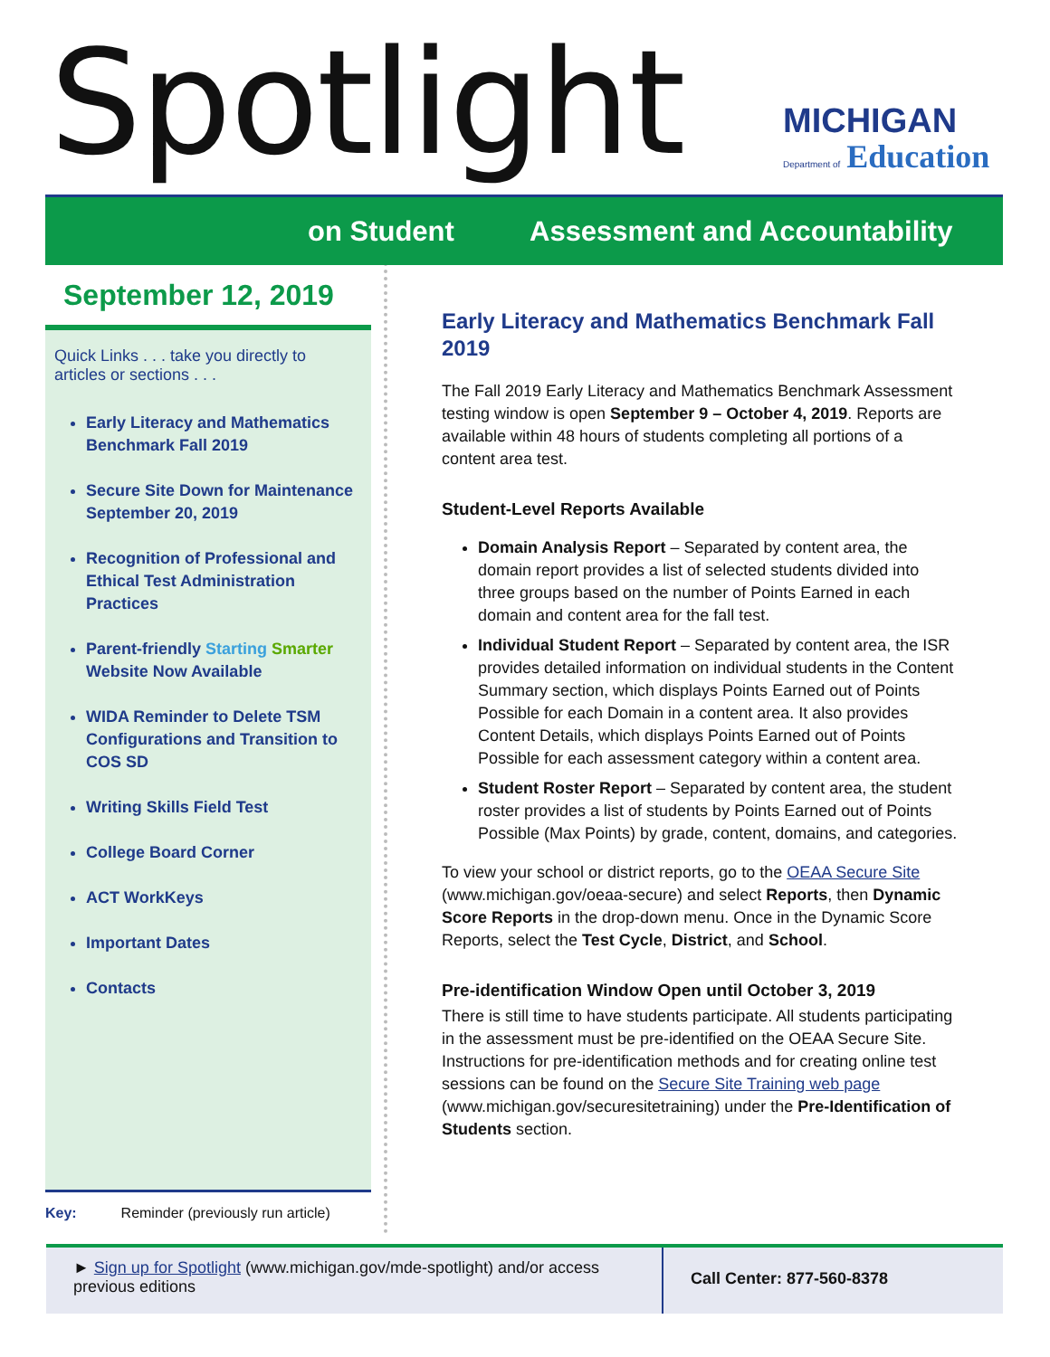Spotlight MICHIGAN
Department of Education
on Student Assessment and Accountability
September 12, 2019
Quick Links . . . take you directly to articles or sections . . .
Early Literacy and Mathematics Benchmark Fall 2019
Secure Site Down for Maintenance September 20, 2019
Recognition of Professional and Ethical Test Administration Practices
Parent-friendly Starting Smarter Website Now Available
WIDA Reminder to Delete TSM Configurations and Transition to COS SD
Writing Skills Field Test
College Board Corner
ACT WorkKeys
Important Dates
Contacts
Key: Reminder (previously run article)
Early Literacy and Mathematics Benchmark Fall 2019
The Fall 2019 Early Literacy and Mathematics Benchmark Assessment testing window is open September 9 – October 4, 2019. Reports are available within 48 hours of students completing all portions of a content area test.
Student-Level Reports Available
Domain Analysis Report – Separated by content area, the domain report provides a list of selected students divided into three groups based on the number of Points Earned in each domain and content area for the fall test.
Individual Student Report – Separated by content area, the ISR provides detailed information on individual students in the Content Summary section, which displays Points Earned out of Points Possible for each Domain in a content area. It also provides Content Details, which displays Points Earned out of Points Possible for each assessment category within a content area.
Student Roster Report – Separated by content area, the student roster provides a list of students by Points Earned out of Points Possible (Max Points) by grade, content, domains, and categories.
To view your school or district reports, go to the OEAA Secure Site (www.michigan.gov/oeaa-secure) and select Reports, then Dynamic Score Reports in the drop-down menu. Once in the Dynamic Score Reports, select the Test Cycle, District, and School.
Pre-identification Window Open until October 3, 2019
There is still time to have students participate. All students participating in the assessment must be pre-identified on the OEAA Secure Site. Instructions for pre-identification methods and for creating online test sessions can be found on the Secure Site Training web page (www.michigan.gov/securesitetraining) under the Pre-Identification of Students section.
► Sign up for Spotlight (www.michigan.gov/mde-spotlight) and/or access previous editions
Call Center: 877-560-8378